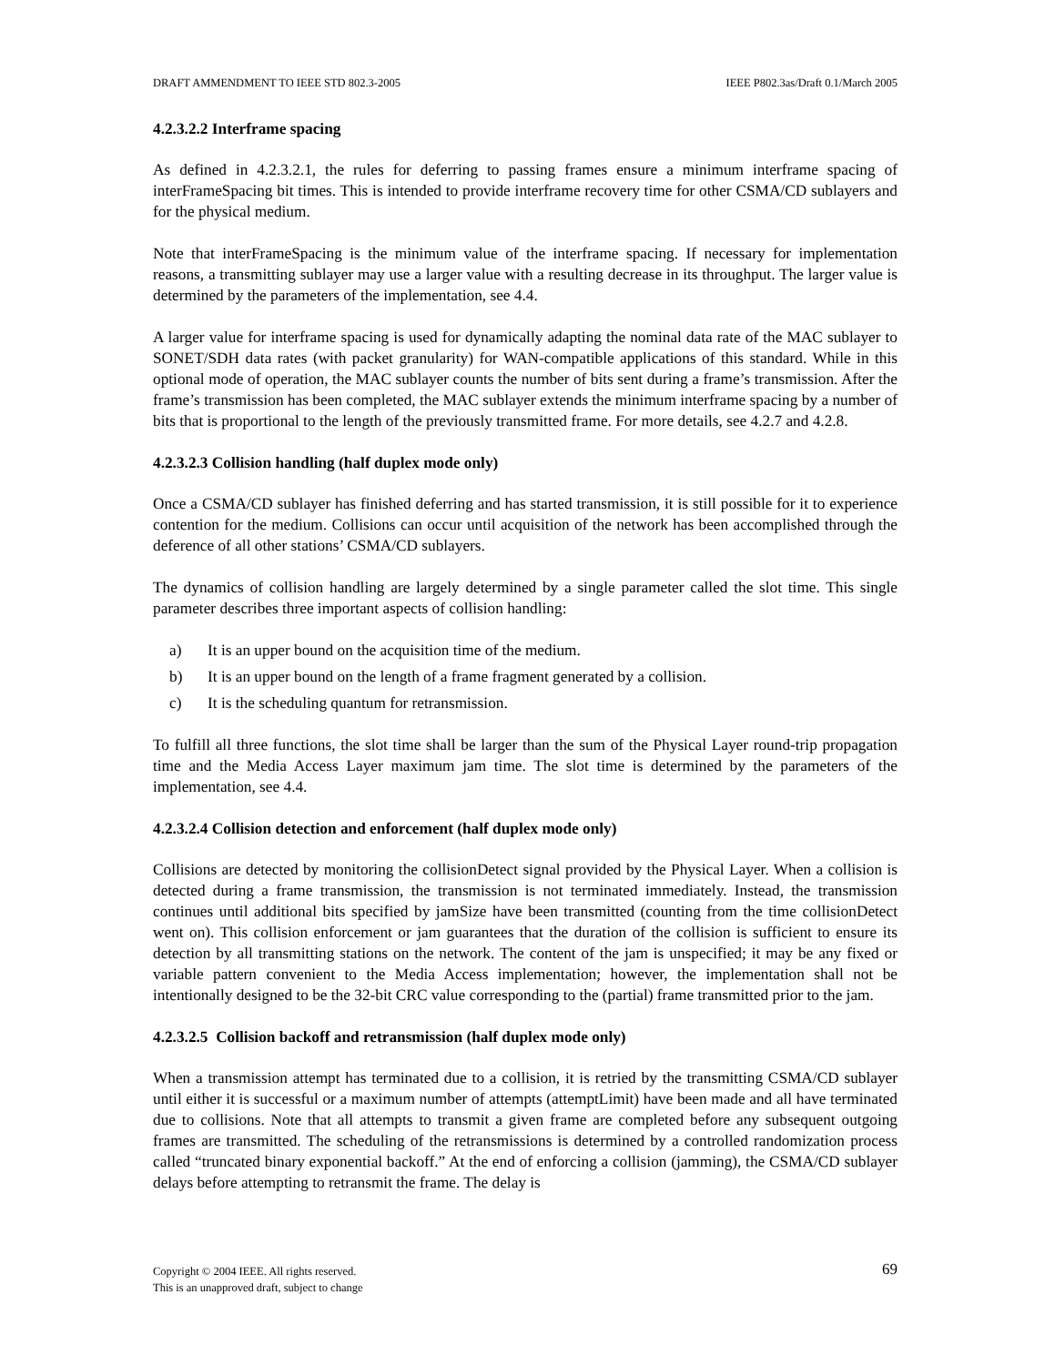DRAFT AMMENDMENT TO IEEE STD 802.3-2005 IEEE P802.3as/Draft 0.1/March 2005
4.2.3.2.2 Interframe spacing
As defined in 4.2.3.2.1, the rules for deferring to passing frames ensure a minimum interframe spacing of interFrameSpacing bit times. This is intended to provide interframe recovery time for other CSMA/CD sublayers and for the physical medium.
Note that interFrameSpacing is the minimum value of the interframe spacing. If necessary for implementation reasons, a transmitting sublayer may use a larger value with a resulting decrease in its throughput. The larger value is determined by the parameters of the implementation, see 4.4.
A larger value for interframe spacing is used for dynamically adapting the nominal data rate of the MAC sublayer to SONET/SDH data rates (with packet granularity) for WAN-compatible applications of this standard. While in this optional mode of operation, the MAC sublayer counts the number of bits sent during a frame’s transmission. After the frame’s transmission has been completed, the MAC sublayer extends the minimum interframe spacing by a number of bits that is proportional to the length of the previously transmitted frame. For more details, see 4.2.7 and 4.2.8.
4.2.3.2.3 Collision handling (half duplex mode only)
Once a CSMA/CD sublayer has finished deferring and has started transmission, it is still possible for it to experience contention for the medium. Collisions can occur until acquisition of the network has been accomplished through the deference of all other stations’ CSMA/CD sublayers.
The dynamics of collision handling are largely determined by a single parameter called the slot time. This single parameter describes three important aspects of collision handling:
a) It is an upper bound on the acquisition time of the medium.
b) It is an upper bound on the length of a frame fragment generated by a collision.
c) It is the scheduling quantum for retransmission.
To fulfill all three functions, the slot time shall be larger than the sum of the Physical Layer round-trip propagation time and the Media Access Layer maximum jam time. The slot time is determined by the parameters of the implementation, see 4.4.
4.2.3.2.4 Collision detection and enforcement (half duplex mode only)
Collisions are detected by monitoring the collisionDetect signal provided by the Physical Layer. When a collision is detected during a frame transmission, the transmission is not terminated immediately. Instead, the transmission continues until additional bits specified by jamSize have been transmitted (counting from the time collisionDetect went on). This collision enforcement or jam guarantees that the duration of the collision is sufficient to ensure its detection by all transmitting stations on the network. The content of the jam is unspecified; it may be any fixed or variable pattern convenient to the Media Access implementation; however, the implementation shall not be intentionally designed to be the 32-bit CRC value corresponding to the (partial) frame transmitted prior to the jam.
4.2.3.2.5 Collision backoff and retransmission (half duplex mode only)
When a transmission attempt has terminated due to a collision, it is retried by the transmitting CSMA/CD sublayer until either it is successful or a maximum number of attempts (attemptLimit) have been made and all have terminated due to collisions. Note that all attempts to transmit a given frame are completed before any subsequent outgoing frames are transmitted. The scheduling of the retransmissions is determined by a controlled randomization process called “truncated binary exponential backoff.” At the end of enforcing a collision (jamming), the CSMA/CD sublayer delays before attempting to retransmit the frame. The delay is
Copyright © 2004 IEEE. All rights reserved.
This is an unapproved draft, subject to change
69